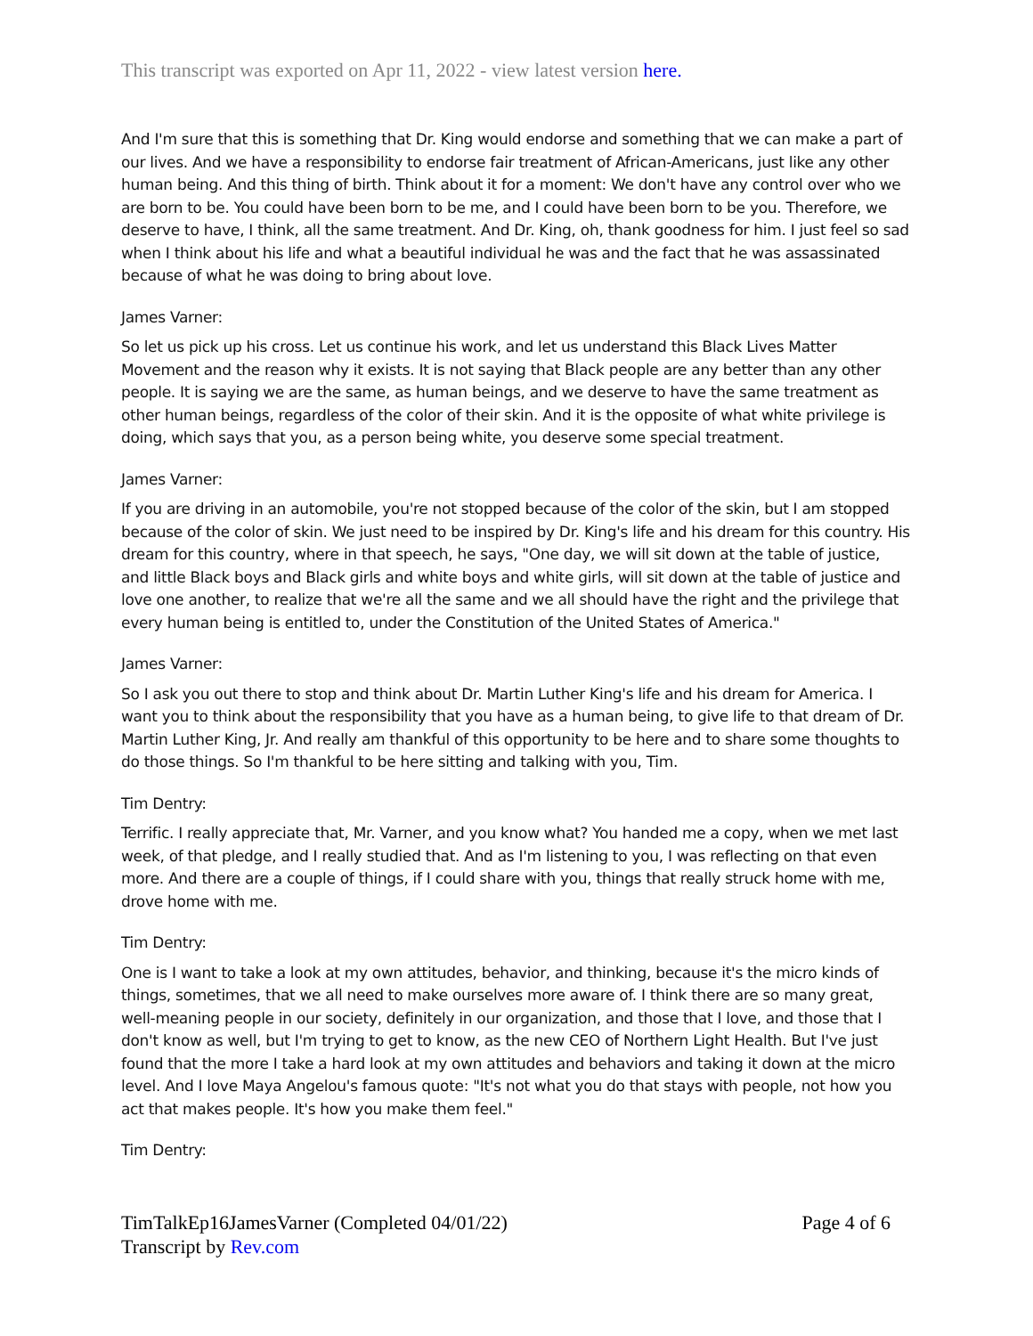This transcript was exported on Apr 11, 2022 - view latest version here.
And I'm sure that this is something that Dr. King would endorse and something that we can make a part of our lives. And we have a responsibility to endorse fair treatment of African-Americans, just like any other human being. And this thing of birth. Think about it for a moment: We don't have any control over who we are born to be. You could have been born to be me, and I could have been born to be you. Therefore, we deserve to have, I think, all the same treatment. And Dr. King, oh, thank goodness for him. I just feel so sad when I think about his life and what a beautiful individual he was and the fact that he was assassinated because of what he was doing to bring about love.
James Varner:
So let us pick up his cross. Let us continue his work, and let us understand this Black Lives Matter Movement and the reason why it exists. It is not saying that Black people are any better than any other people. It is saying we are the same, as human beings, and we deserve to have the same treatment as other human beings, regardless of the color of their skin. And it is the opposite of what white privilege is doing, which says that you, as a person being white, you deserve some special treatment.
James Varner:
If you are driving in an automobile, you're not stopped because of the color of the skin, but I am stopped because of the color of skin. We just need to be inspired by Dr. King's life and his dream for this country. His dream for this country, where in that speech, he says, "One day, we will sit down at the table of justice, and little Black boys and Black girls and white boys and white girls, will sit down at the table of justice and love one another, to realize that we're all the same and we all should have the right and the privilege that every human being is entitled to, under the Constitution of the United States of America."
James Varner:
So I ask you out there to stop and think about Dr. Martin Luther King's life and his dream for America. I want you to think about the responsibility that you have as a human being, to give life to that dream of Dr. Martin Luther King, Jr. And really am thankful of this opportunity to be here and to share some thoughts to do those things. So I'm thankful to be here sitting and talking with you, Tim.
Tim Dentry:
Terrific. I really appreciate that, Mr. Varner, and you know what? You handed me a copy, when we met last week, of that pledge, and I really studied that. And as I'm listening to you, I was reflecting on that even more. And there are a couple of things, if I could share with you, things that really struck home with me, drove home with me.
Tim Dentry:
One is I want to take a look at my own attitudes, behavior, and thinking, because it's the micro kinds of things, sometimes, that we all need to make ourselves more aware of. I think there are so many great, well-meaning people in our society, definitely in our organization, and those that I love, and those that I don't know as well, but I'm trying to get to know, as the new CEO of Northern Light Health. But I've just found that the more I take a hard look at my own attitudes and behaviors and taking it down at the micro level. And I love Maya Angelou's famous quote: "It's not what you do that stays with people, not how you act that makes people. It's how you make them feel."
Tim Dentry:
TimTalkEp16JamesVarner (Completed 04/01/22)
Transcript by Rev.com
Page 4 of 6